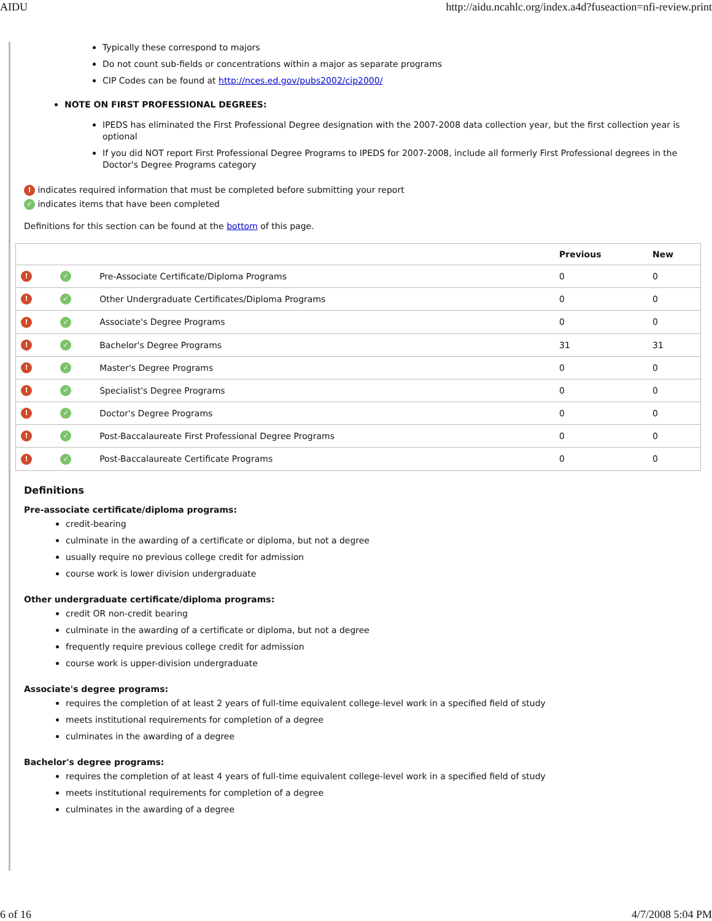AIDU http://aidu.ncahlc.org/index.a4d?fuseaction=nfi-review.print
Typically these correspond to majors
Do not count sub-fields or concentrations within a major as separate programs
CIP Codes can be found at http://nces.ed.gov/pubs2002/cip2000/
NOTE ON FIRST PROFESSIONAL DEGREES:
IPEDS has eliminated the First Professional Degree designation with the 2007-2008 data collection year, but the first collection year is optional
If you did NOT report First Professional Degree Programs to IPEDS for 2007-2008, include all formerly First Professional degrees in the Doctor's Degree Programs category
! indicates required information that must be completed before submitting your report
✓ indicates items that have been completed
Definitions for this section can be found at the bottom of this page.
| | | | Previous | New |
| --- | --- | --- | --- | --- |
| ! | ✓ | Pre-Associate Certificate/Diploma Programs | 0 | 0 |
| ! | ✓ | Other Undergraduate Certificates/Diploma Programs | 0 | 0 |
| ! | ✓ | Associate's Degree Programs | 0 | 0 |
| ! | ✓ | Bachelor's Degree Programs | 31 | 31 |
| ! | ✓ | Master's Degree Programs | 0 | 0 |
| ! | ✓ | Specialist's Degree Programs | 0 | 0 |
| ! | ✓ | Doctor's Degree Programs | 0 | 0 |
| ! | ✓ | Post-Baccalaureate First Professional Degree Programs | 0 | 0 |
| ! | ✓ | Post-Baccalaureate Certificate Programs | 0 | 0 |
Definitions
Pre-associate certificate/diploma programs:
credit-bearing
culminate in the awarding of a certificate or diploma, but not a degree
usually require no previous college credit for admission
course work is lower division undergraduate
Other undergraduate certificate/diploma programs:
credit OR non-credit bearing
culminate in the awarding of a certificate or diploma, but not a degree
frequently require previous college credit for admission
course work is upper-division undergraduate
Associate's degree programs:
requires the completion of at least 2 years of full-time equivalent college-level work in a specified field of study
meets institutional requirements for completion of a degree
culminates in the awarding of a degree
Bachelor's degree programs:
requires the completion of at least 4 years of full-time equivalent college-level work in a specified field of study
meets institutional requirements for completion of a degree
culminates in the awarding of a degree
6 of 16 4/7/2008 5:04 PM